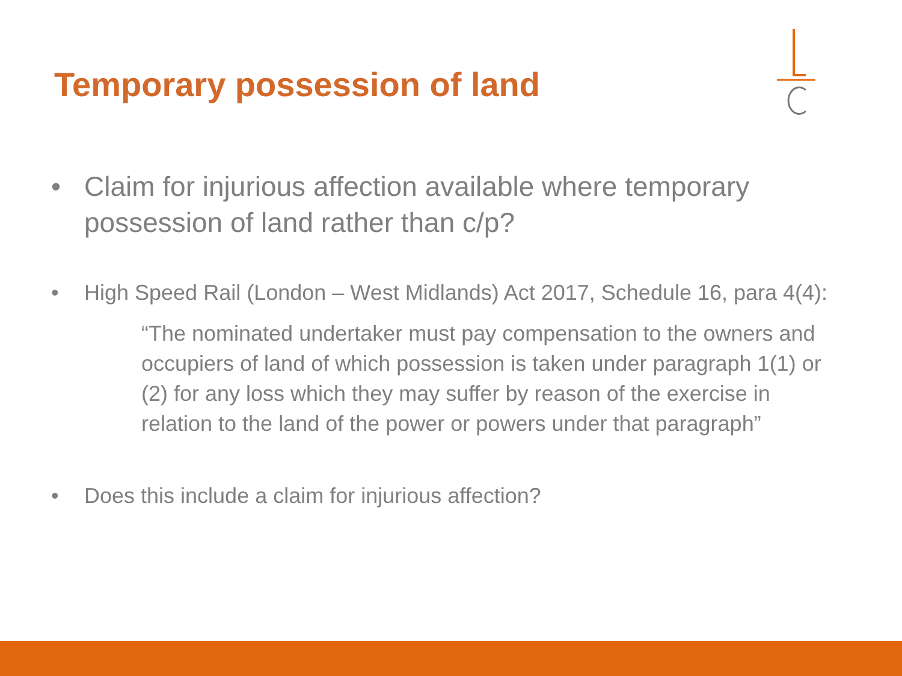Temporary possession of land
• Claim for injurious affection available where temporary possession of land rather than c/p?
• High Speed Rail (London – West Midlands) Act 2017, Schedule 16, para 4(4):
“The nominated undertaker must pay compensation to the owners and occupiers of land of which possession is taken under paragraph 1(1) or (2) for any loss which they may suffer by reason of the exercise in relation to the land of the power or powers under that paragraph”
• Does this include a claim for injurious affection?